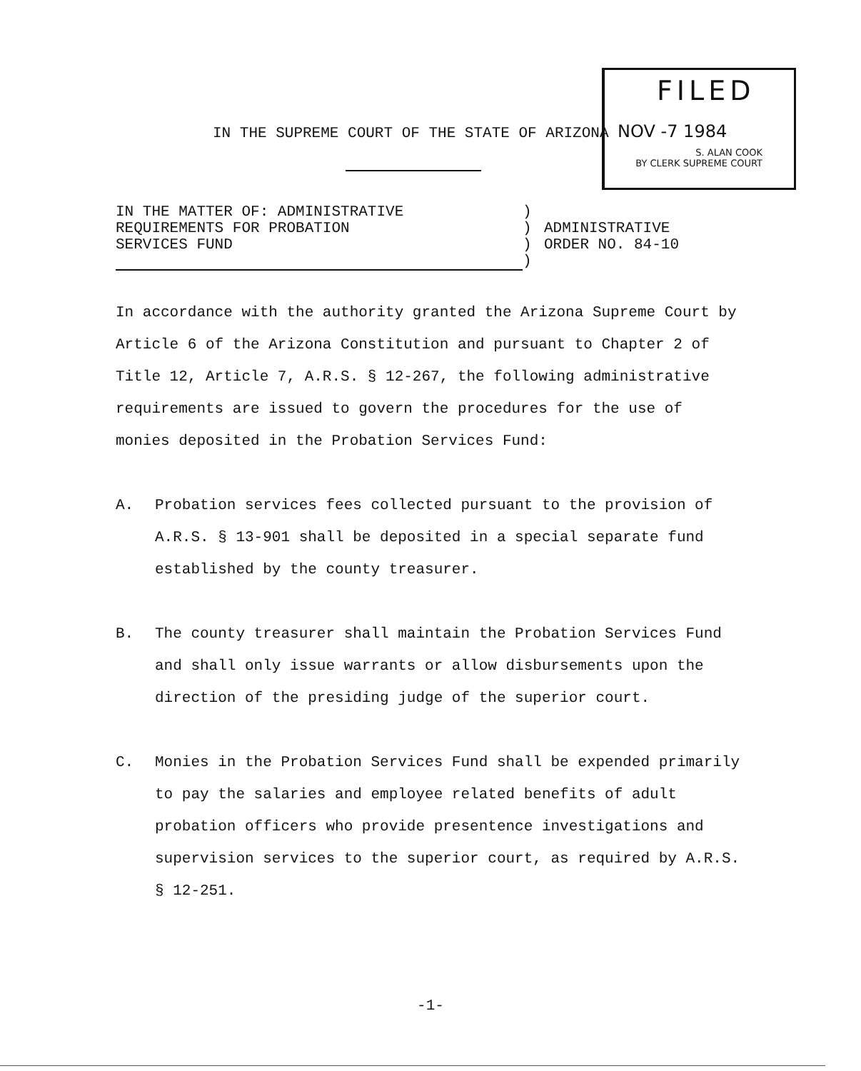FILED
IN THE SUPREME COURT OF THE STATE OF ARIZONA NOV -7 1984
S. ALAN COOK
BY CLERK SUPREME COURT
IN THE MATTER OF: ADMINISTRATIVE
REQUIREMENTS FOR PROBATION
SERVICES FUND
)
)
)
)
ADMINISTRATIVE
ORDER NO. 84-10
In accordance with the authority granted the Arizona Supreme Court by Article 6 of the Arizona Constitution and pursuant to Chapter 2 of Title 12, Article 7, A.R.S. § 12-267, the following administrative requirements are issued to govern the procedures for the use of monies deposited in the Probation Services Fund:
A. Probation services fees collected pursuant to the provision of A.R.S. § 13-901 shall be deposited in a special separate fund established by the county treasurer.
B. The county treasurer shall maintain the Probation Services Fund and shall only issue warrants or allow disbursements upon the direction of the presiding judge of the superior court.
C. Monies in the Probation Services Fund shall be expended primarily to pay the salaries and employee related benefits of adult probation officers who provide presentence investigations and supervision services to the superior court, as required by A.R.S. § 12-251.
-1-